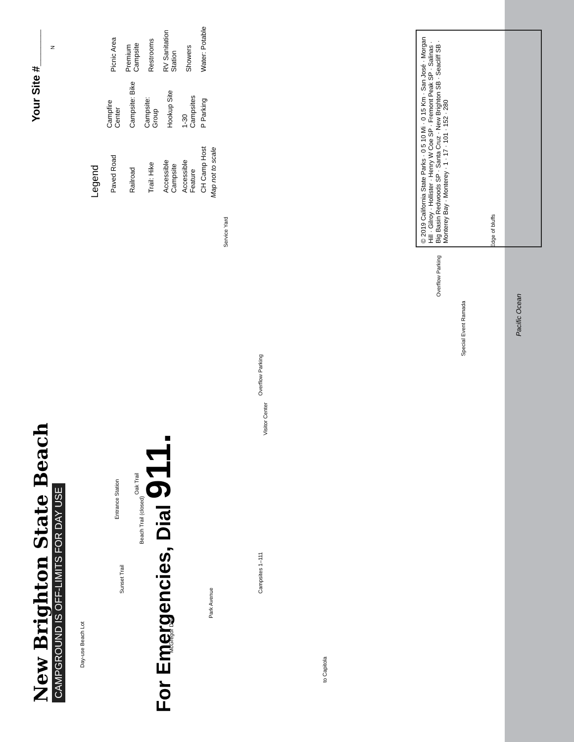New Brighton State Beach
CAMPGROUND IS OFF-LIMITS FOR DAY USE
Your Site #______
Legend
| Paved Road | Campfire Center | Picnic Area |
| Railroad | Campsite: Bike | Premium Campsite |
| Trail: Hike | Campsite: Group | Restrooms |
| Accessible Campsite | Hookup Site | RV Sanitation Station |
| Accessible Feature | 1-30 Campsites | Showers |
| CH Camp Host | P Parking | Water: Potable |
Map not to scale
McGregor Drive
to Capitola
Day-use Beach Lot
Park Avenue
Sunset Trail
Beach Trail (closed)
Entrance Station
Oak Trail
Visitor Center
Overflow Parking
Special Event Ramada
Overflow Parking
Service Yard
Pacific Ocean
Edge of bluffs
N
Campsites 1–111
© 2019 California State Parks · 0 5 10 Mi · 0 15 Km · San José · Morgan Hill · Gilroy · Hollister · Henry W Coe SP · Fremont Peak SP · Salinas · Big Basin Redwoods SP · Santa Cruz · New Brighton SB · Seacliff SB · Monterey Bay · Monterey · 1 · 17 · 101 · 152 · 280
For Emergencies, Dial 911.